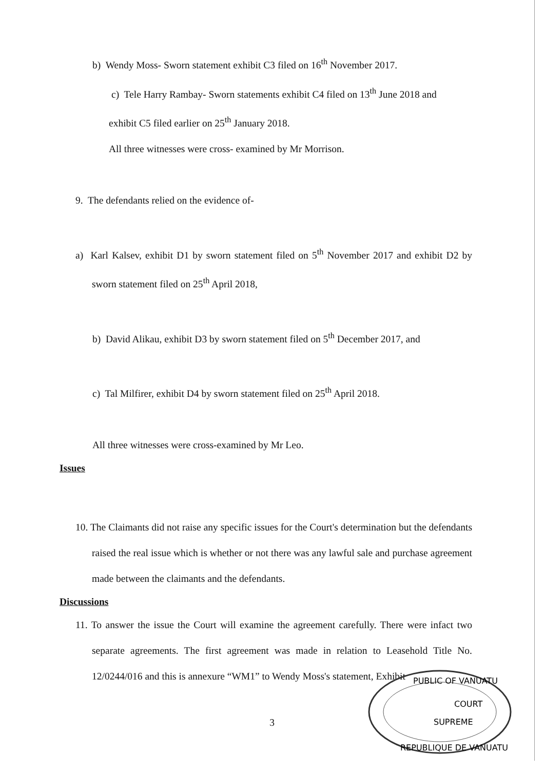b) Wendy Moss- Sworn statement exhibit C3 filed on 16<sup>th</sup> November 2017.
c) Tele Harry Rambay- Sworn statements exhibit C4 filed on 13<sup>th</sup> June 2018 and
exhibit C5 filed earlier on 25<sup>th</sup> January 2018.
All three witnesses were cross- examined by Mr Morrison.
9. The defendants relied on the evidence of-
a) Karl Kalsev, exhibit D1 by sworn statement filed on 5<sup>th</sup> November 2017 and exhibit D2 by sworn statement filed on 25<sup>th</sup> April 2018,
b) David Alikau, exhibit D3 by sworn statement filed on 5<sup>th</sup> December 2017, and
c) Tal Milfirer, exhibit D4 by sworn statement filed on 25<sup>th</sup> April 2018.
All three witnesses were cross-examined by Mr Leo.
Issues
10. The Claimants did not raise any specific issues for the Court's determination but the defendants raised the real issue which is whether or not there was any lawful sale and purchase agreement made between the claimants and the defendants.
Discussions
11. To answer the issue the Court will examine the agreement carefully. There were infact two separate agreements. The first agreement was made in relation to Leasehold Title No. 12/0244/016 and this is annexure “WM1” to Wendy Moss's statement, Exhibit
3
PUBLIC OF VANUATU
COURT
SUPREME
REPUBLIQUE DE VANUATU